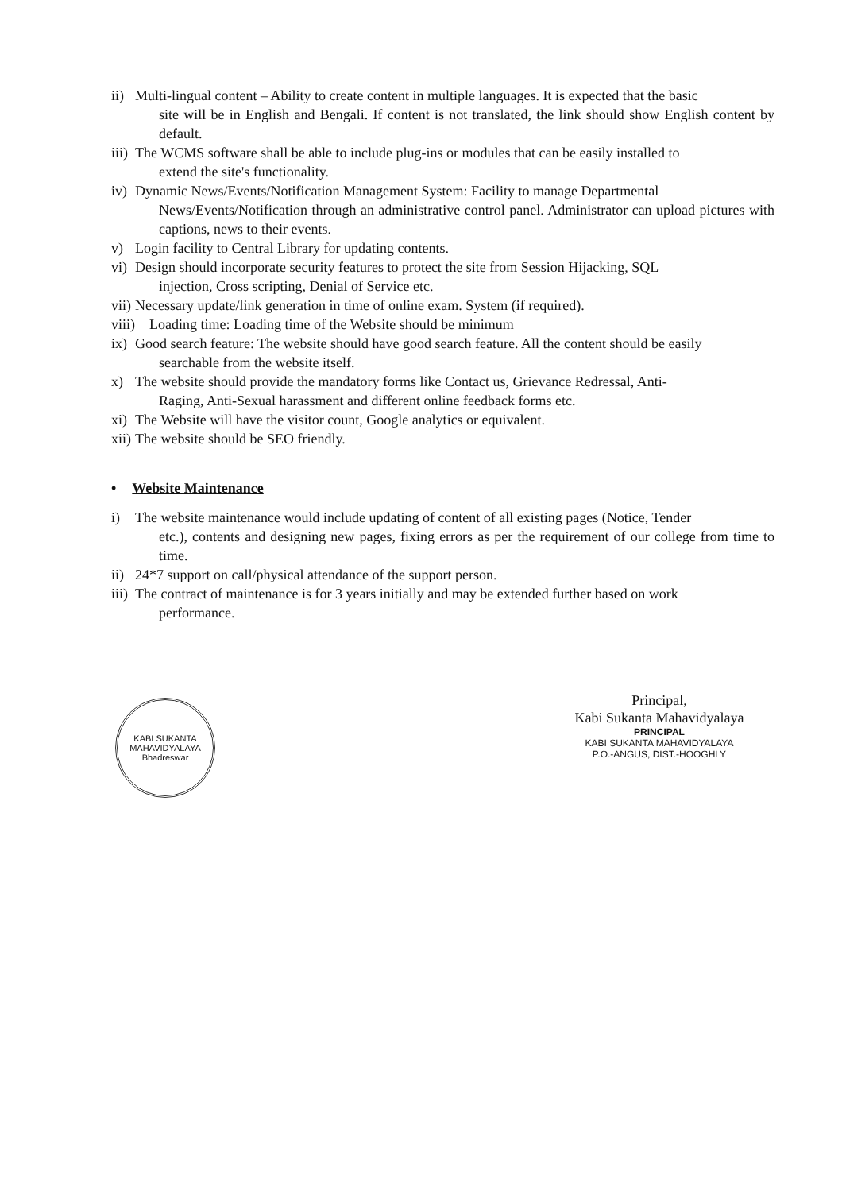ii)
Multi-lingual content – Ability to create content in multiple languages. It is expected that the basic
site will be in English and Bengali. If content is not translated, the link should show English content by default.
iii)
The WCMS software shall be able to include plug-ins or modules that can be easily installed to
extend the site's functionality.
iv)
Dynamic News/Events/Notification Management System: Facility to manage Departmental
News/Events/Notification through an administrative control panel. Administrator can upload pictures with captions, news to their events.
v) Login facility to Central Library for updating contents.
vi)
Design should incorporate security features to protect the site from Session Hijacking, SQL
injection, Cross scripting, Denial of Service etc.
vii)
Necessary update/link generation in time of online exam. System (if required).
viii)
Loading time: Loading time of the Website should be minimum
ix)
Good search feature: The website should have good search feature. All the content should be easily
searchable from the website itself.
x) The website should provide the mandatory forms like Contact us, Grievance Redressal, Anti-
Raging, Anti-Sexual harassment and different online feedback forms etc.
xi)
The Website will have the visitor count, Google analytics or equivalent.
xii)
The website should be SEO friendly.
• Website Maintenance
i) The website maintenance would include updating of content of all existing pages (Notice, Tender
etc.), contents and designing new pages, fixing errors as per the requirement of our college from time to time.
ii)
24*7 support on call/physical attendance of the support person.
iii)
The contract of maintenance is for 3 years initially and may be extended further based on work
performance.
KABI SUKANTA MAHAVIDYALAYA
Bhadreswar
Principal,
Kabi Sukanta Mahavidyalaya
PRINCIPAL
KABI SUKANTA MAHAVIDYALAYA
P.O.-ANGUS, DIST.-HOOGHLY